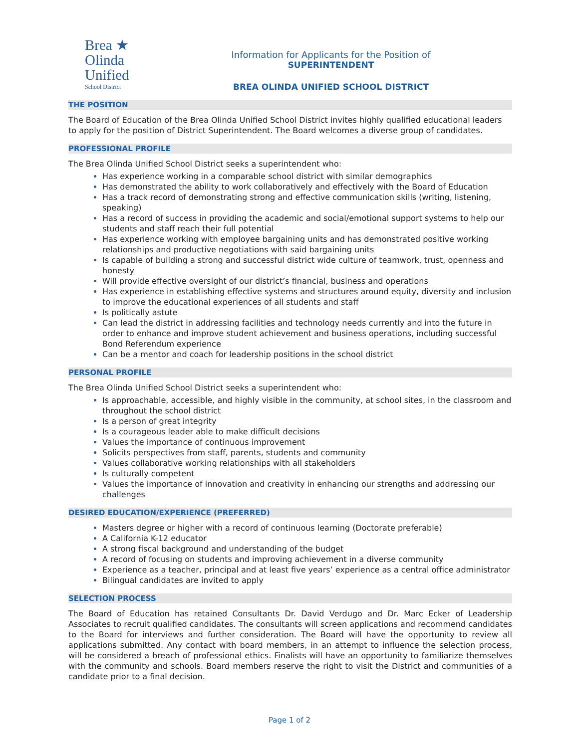Brea ★
Olinda
Unified
School District
Information for Applicants for the Position of
SUPERINTENDENT
BREA OLINDA UNIFIED SCHOOL DISTRICT
THE POSITION
The Board of Education of the Brea Olinda Unified School District invites highly qualified educational leaders to apply for the position of District Superintendent. The Board welcomes a diverse group of candidates.
PROFESSIONAL PROFILE
The Brea Olinda Unified School District seeks a superintendent who:
Has experience working in a comparable school district with similar demographics
Has demonstrated the ability to work collaboratively and effectively with the Board of Education
Has a track record of demonstrating strong and effective communication skills (writing, listening, speaking)
Has a record of success in providing the academic and social/emotional support systems to help our students and staff reach their full potential
Has experience working with employee bargaining units and has demonstrated positive working relationships and productive negotiations with said bargaining units
Is capable of building a strong and successful district wide culture of teamwork, trust, openness and honesty
Will provide effective oversight of our district’s financial, business and operations
Has experience in establishing effective systems and structures around equity, diversity and inclusion to improve the educational experiences of all students and staff
Is politically astute
Can lead the district in addressing facilities and technology needs currently and into the future in order to enhance and improve student achievement and business operations, including successful Bond Referendum experience
Can be a mentor and coach for leadership positions in the school district
PERSONAL PROFILE
The Brea Olinda Unified School District seeks a superintendent who:
Is approachable, accessible, and highly visible in the community, at school sites, in the classroom and throughout the school district
Is a person of great integrity
Is a courageous leader able to make difficult decisions
Values the importance of continuous improvement
Solicits perspectives from staff, parents, students and community
Values collaborative working relationships with all stakeholders
Is culturally competent
Values the importance of innovation and creativity in enhancing our strengths and addressing our challenges
DESIRED EDUCATION/EXPERIENCE (PREFERRED)
Masters degree or higher with a record of continuous learning (Doctorate preferable)
A California K-12 educator
A strong fiscal background and understanding of the budget
A record of focusing on students and improving achievement in a diverse community
Experience as a teacher, principal and at least five years’ experience as a central office administrator
Bilingual candidates are invited to apply
SELECTION PROCESS
The Board of Education has retained Consultants Dr. David Verdugo and Dr. Marc Ecker of Leadership Associates to recruit qualified candidates. The consultants will screen applications and recommend candidates to the Board for interviews and further consideration. The Board will have the opportunity to review all applications submitted. Any contact with board members, in an attempt to influence the selection process, will be considered a breach of professional ethics. Finalists will have an opportunity to familiarize themselves with the community and schools. Board members reserve the right to visit the District and communities of a candidate prior to a final decision.
Page 1 of 2